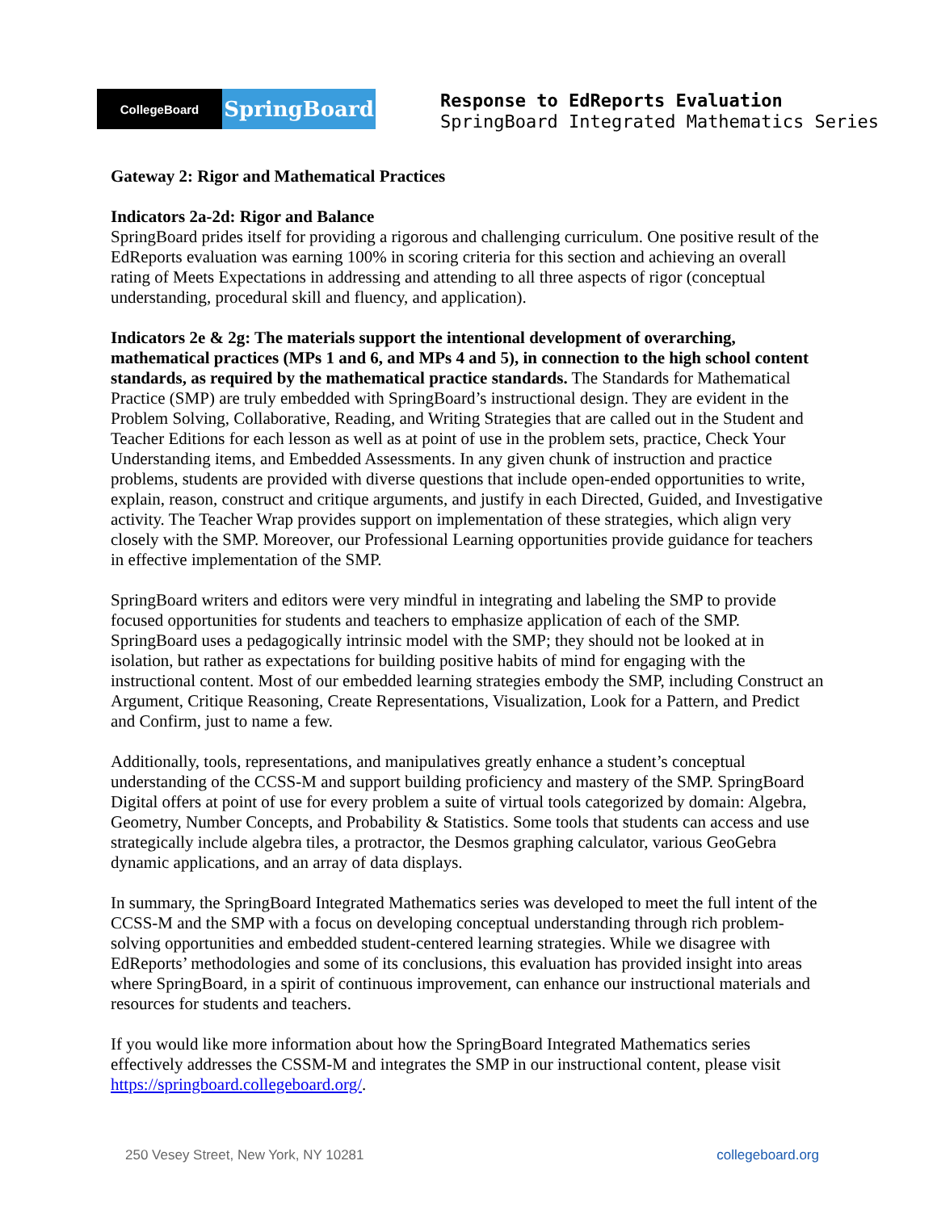CollegeBoard
SpringBoard
Response to EdReports Evaluation
SpringBoard Integrated Mathematics Series
Gateway 2: Rigor and Mathematical Practices
Indicators 2a-2d: Rigor and Balance
SpringBoard prides itself for providing a rigorous and challenging curriculum. One positive result of the EdReports evaluation was earning 100% in scoring criteria for this section and achieving an overall rating of Meets Expectations in addressing and attending to all three aspects of rigor (conceptual understanding, procedural skill and fluency, and application).
Indicators 2e & 2g: The materials support the intentional development of overarching, mathematical practices (MPs 1 and 6, and MPs 4 and 5), in connection to the high school content standards, as required by the mathematical practice standards. The Standards for Mathematical Practice (SMP) are truly embedded with SpringBoard’s instructional design. They are evident in the Problem Solving, Collaborative, Reading, and Writing Strategies that are called out in the Student and Teacher Editions for each lesson as well as at point of use in the problem sets, practice, Check Your Understanding items, and Embedded Assessments. In any given chunk of instruction and practice problems, students are provided with diverse questions that include open-ended opportunities to write, explain, reason, construct and critique arguments, and justify in each Directed, Guided, and Investigative activity. The Teacher Wrap provides support on implementation of these strategies, which align very closely with the SMP. Moreover, our Professional Learning opportunities provide guidance for teachers in effective implementation of the SMP.
SpringBoard writers and editors were very mindful in integrating and labeling the SMP to provide focused opportunities for students and teachers to emphasize application of each of the SMP. SpringBoard uses a pedagogically intrinsic model with the SMP; they should not be looked at in isolation, but rather as expectations for building positive habits of mind for engaging with the instructional content. Most of our embedded learning strategies embody the SMP, including Construct an Argument, Critique Reasoning, Create Representations, Visualization, Look for a Pattern, and Predict and Confirm, just to name a few.
Additionally, tools, representations, and manipulatives greatly enhance a student’s conceptual understanding of the CCSS-M and support building proficiency and mastery of the SMP. SpringBoard Digital offers at point of use for every problem a suite of virtual tools categorized by domain: Algebra, Geometry, Number Concepts, and Probability & Statistics. Some tools that students can access and use strategically include algebra tiles, a protractor, the Desmos graphing calculator, various GeoGebra dynamic applications, and an array of data displays.
In summary, the SpringBoard Integrated Mathematics series was developed to meet the full intent of the CCSS-M and the SMP with a focus on developing conceptual understanding through rich problem-solving opportunities and embedded student-centered learning strategies. While we disagree with EdReports’ methodologies and some of its conclusions, this evaluation has provided insight into areas where SpringBoard, in a spirit of continuous improvement, can enhance our instructional materials and resources for students and teachers.
If you would like more information about how the SpringBoard Integrated Mathematics series effectively addresses the CSSM-M and integrates the SMP in our instructional content, please visit https://springboard.collegeboard.org/.
250 Vesey Street, New York, NY 10281 collegeboard.org